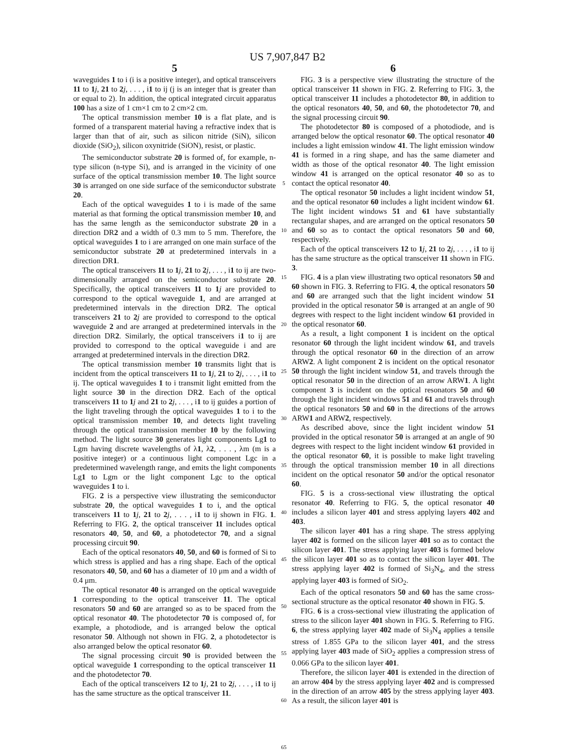US 7,907,847 B2
5
waveguides 1 to i (i is a positive integer), and optical transceivers 11 to 1 j, 21 to 2 j, . . . , i1 to ij (j is an integer that is greater than or equal to 2). In addition, the optical integrated circuit apparatus 100 has a size of 1 cm×1 cm to 2 cm×2 cm.
The optical transmission member 10 is a flat plate, and is formed of a transparent material having a refractive index that is larger than that of air, such as silicon nitride (SiN), silicon dioxide (SiO<sub>2</sub>), silicon oxynitride (SiON), resist, or plastic.
The semiconductor substrate 20 is formed of, for example, n-type silicon (n-type Si), and is arranged in the vicinity of one surface of the optical transmission member 10. The light source 30 is arranged on one side surface of the semiconductor substrate 20.
Each of the optical waveguides 1 to i is made of the same material as that forming the optical transmission member 10, and has the same length as the semiconductor substrate 20 in a direction DR2 and a width of 0.3 mm to 5 mm. Therefore, the optical waveguides 1 to i are arranged on one main surface of the semiconductor substrate 20 at predetermined intervals in a direction DR1.
The optical transceivers 11 to 1 j, 21 to 2 j, . . . , i1 to ij are two-dimensionally arranged on the semiconductor substrate 20. Specifically, the optical transceivers 11 to 1 j are provided to correspond to the optical waveguide 1, and are arranged at predetermined intervals in the direction DR2. The optical transceivers 21 to 2 j are provided to correspond to the optical waveguide 2 and are arranged at predetermined intervals in the direction DR2. Similarly, the optical transceivers i1 to ij are provided to correspond to the optical waveguide i and are arranged at predetermined intervals in the direction DR2.
The optical transmission member 10 transmits light that is incident from the optical transceivers 11 to 1 j, 21 to 2 j, . . . , i1 to ij. The optical waveguides 1 to i transmit light emitted from the light source 30 in the direction DR2. Each of the optical transceivers 11 to 1 j and 21 to 2 j, . . . , i1 to ij guides a portion of the light traveling through the optical waveguides 1 to i to the optical transmission member 10, and detects light traveling through the optical transmission member 10 by the following method. The light source 30 generates light components Lg1 to Lgm having discrete wavelengths of λ1, λ2, . . . , λm (m is a positive integer) or a continuous light component Lgc in a predetermined wavelength range, and emits the light components Lg1 to Lgm or the light component Lgc to the optical waveguides 1 to i.
FIG. 2 is a perspective view illustrating the semiconductor substrate 20, the optical waveguides 1 to i, and the optical transceivers 11 to 1 j, 21 to 2 j, . . . , i1 to ij shown in FIG. 1. Referring to FIG. 2, the optical transceiver 11 includes optical resonators 40, 50, and 60, a photodetector 70, and a signal processing circuit 90.
Each of the optical resonators 40, 50, and 60 is formed of Si to which stress is applied and has a ring shape. Each of the optical resonators 40, 50, and 60 has a diameter of 10 μm and a width of 0.4 μm.
The optical resonator 40 is arranged on the optical waveguide 1 corresponding to the optical transceiver 11. The optical resonators 50 and 60 are arranged so as to be spaced from the optical resonator 40. The photodetector 70 is composed of, for example, a photodiode, and is arranged below the optical resonator 50. Although not shown in FIG. 2, a photodetector is also arranged below the optical resonator 60.
The signal processing circuit 90 is provided between the optical waveguide 1 corresponding to the optical transceiver 11 and the photodetector 70.
Each of the optical transceivers 12 to 1 j, 21 to 2 j, . . . , i1 to ij has the same structure as the optical transceiver 11.
5
10
15
20
25
30
35
40
45
50
55
60
65
6
FIG. 3 is a perspective view illustrating the structure of the optical transceiver 11 shown in FIG. 2. Referring to FIG. 3, the optical transceiver 11 includes a photodetector 80, in addition to the optical resonators 40, 50, and 60, the photodetector 70, and the signal processing circuit 90.
The photodetector 80 is composed of a photodiode, and is arranged below the optical resonator 60. The optical resonator 40 includes a light emission window 41. The light emission window 41 is formed in a ring shape, and has the same diameter and width as those of the optical resonator 40. The light emission window 41 is arranged on the optical resonator 40 so as to contact the optical resonator 40.
The optical resonator 50 includes a light incident window 51, and the optical resonator 60 includes a light incident window 61. The light incident windows 51 and 61 have substantially rectangular shapes, and are arranged on the optical resonators 50 and 60 so as to contact the optical resonators 50 and 60, respectively.
Each of the optical transceivers 12 to 1 j, 21 to 2 j, . . . , i1 to ij has the same structure as the optical transceiver 11 shown in FIG. 3.
FIG. 4 is a plan view illustrating two optical resonators 50 and 60 shown in FIG. 3. Referring to FIG. 4, the optical resonators 50 and 60 are arranged such that the light incident window 51 provided in the optical resonator 50 is arranged at an angle of 90 degrees with respect to the light incident window 61 provided in the optical resonator 60.
As a result, a light component 1 is incident on the optical resonator 60 through the light incident window 61, and travels through the optical resonator 60 in the direction of an arrow ARW2. A light component 2 is incident on the optical resonator 50 through the light incident window 51, and travels through the optical resonator 50 in the direction of an arrow ARW1. A light component 3 is incident on the optical resonators 50 and 60 through the light incident windows 51 and 61 and travels through the optical resonators 50 and 60 in the directions of the arrows ARW1 and ARW2, respectively.
As described above, since the light incident window 51 provided in the optical resonator 50 is arranged at an angle of 90 degrees with respect to the light incident window 61 provided in the optical resonator 60, it is possible to make light traveling through the optical transmission member 10 in all directions incident on the optical resonator 50 and/or the optical resonator 60.
FIG. 5 is a cross-sectional view illustrating the optical resonator 40. Referring to FIG. 5, the optical resonator 40 includes a silicon layer 401 and stress applying layers 402 and 403.
The silicon layer 401 has a ring shape. The stress applying layer 402 is formed on the silicon layer 401 so as to contact the silicon layer 401. The stress applying layer 403 is formed below the silicon layer 401 so as to contact the silicon layer 401. The stress applying layer 402 is formed of Si<sub>3</sub>N<sub>4</sub>, and the stress applying layer 403 is formed of SiO<sub>2</sub>.
Each of the optical resonators 50 and 60 has the same cross-sectional structure as the optical resonator 40 shown in FIG. 5.
FIG. 6 is a cross-sectional view illustrating the application of stress to the silicon layer 401 shown in FIG. 5. Referring to FIG. 6, the stress applying layer 402 made of Si<sub>3</sub>N<sub>4</sub> applies a tensile stress of 1.855 GPa to the silicon layer 401, and the stress applying layer 403 made of SiO<sub>2</sub> applies a compression stress of 0.066 GPa to the silicon layer 401.
Therefore, the silicon layer 401 is extended in the direction of an arrow 404 by the stress applying layer 402 and is compressed in the direction of an arrow 405 by the stress applying layer 403. As a result, the silicon layer 401 is